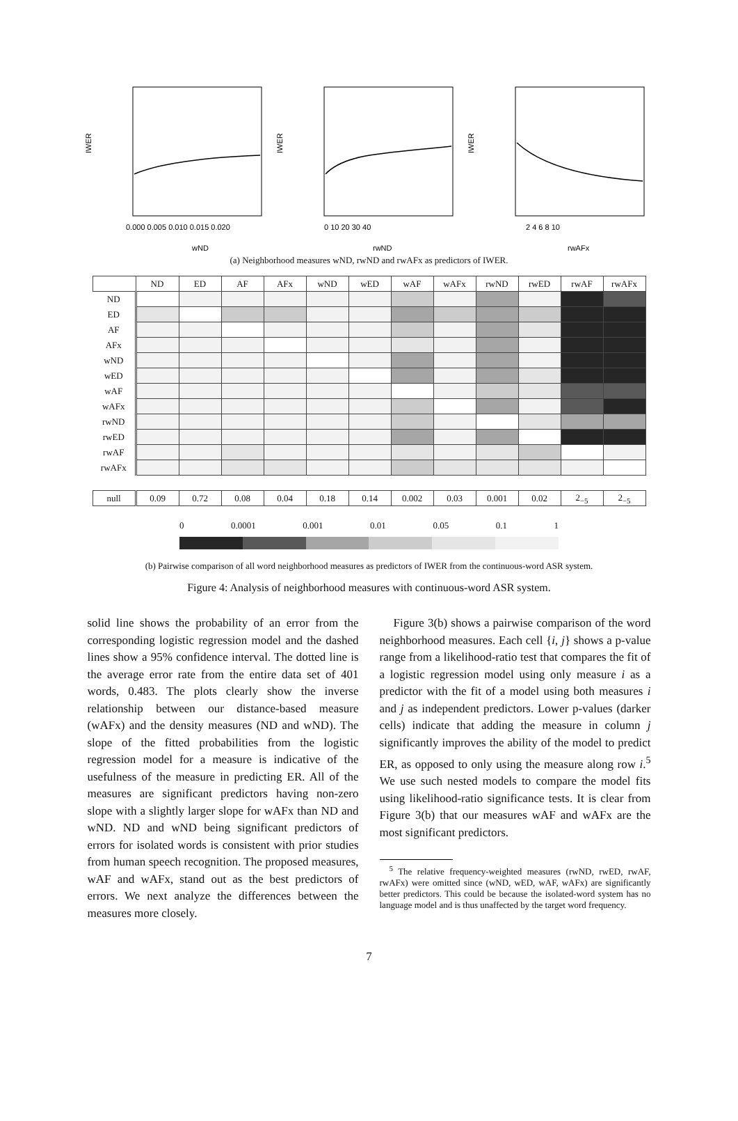IWER
0.000 0.005 0.010 0.015 0.020
wND
IWER
0 10 20 30 40
rwND
IWER
2 4 6 8 10
rwAFx
(a) Neighborhood measures wND, rwND and rwAFx as predictors of IWER.
| | ND | ED | AF | AFx | wND | wED | wAF | wAFx | rwND | rwED | rwAF | rwAFx |
| --- | --- | --- | --- | --- | --- | --- | --- | --- | --- | --- | --- | --- |
| ND | | | | | | | | | | | | |
| ED | | | | | | | | | | | | |
| AF | | | | | | | | | | | | |
| AFx | | | | | | | | | | | | |
| wND | | | | | | | | | | | | |
| wED | | | | | | | | | | | | |
| wAF | | | | | | | | | | | | |
| wAFx | | | | | | | | | | | | |
| rwND | | | | | | | | | | | | |
| rwED | | | | | | | | | | | | |
| rwAF | | | | | | | | | | | | |
| rwAFx | | | | | | | | | | | | |
| null | 0.09 | 0.72 | 0.08 | 0.04 | 0.18 | 0.14 | 0.002 | 0.03 | 0.001 | 0.02 | 2<sub>−5</sub> | 2<sub>−5</sub> |
0 0.0001 0.001 0.01 0.05 0.1 1
(b) Pairwise comparison of all word neighborhood measures as predictors of IWER from the continuous-word ASR system.
Figure 4: Analysis of neighborhood measures with continuous-word ASR system.
solid line shows the probability of an error from the corresponding logistic regression model and the dashed lines show a 95% confidence interval. The dotted line is the average error rate from the entire data set of 401 words, 0.483. The plots clearly show the inverse relationship between our distance-based measure (wAFx) and the density measures (ND and wND). The slope of the fitted probabilities from the logistic regression model for a measure is indicative of the usefulness of the measure in predicting ER. All of the measures are significant predictors having non-zero slope with a slightly larger slope for wAFx than ND and wND. ND and wND being significant predictors of errors for isolated words is consistent with prior studies from human speech recognition. The proposed measures, wAF and wAFx, stand out as the best predictors of errors. We next analyze the differences between the measures more closely.
Figure 3(b) shows a pairwise comparison of the word neighborhood measures. Each cell {i, j} shows a p-value range from a likelihood-ratio test that compares the fit of a logistic regression model using only measure i as a predictor with the fit of a model using both measures i and j as independent predictors. Lower p-values (darker cells) indicate that adding the measure in column j significantly improves the ability of the model to predict ER, as opposed to only using the measure along row i.<sup>5</sup> We use such nested models to compare the model fits using likelihood-ratio significance tests. It is clear from Figure 3(b) that our measures wAF and wAFx are the most significant predictors.
<sup>5</sup> The relative frequency-weighted measures (rwND, rwED, rwAF, rwAFx) were omitted since (wND, wED, wAF, wAFx) are significantly better predictors. This could be because the isolated-word system has no language model and is thus unaffected by the target word frequency.
7